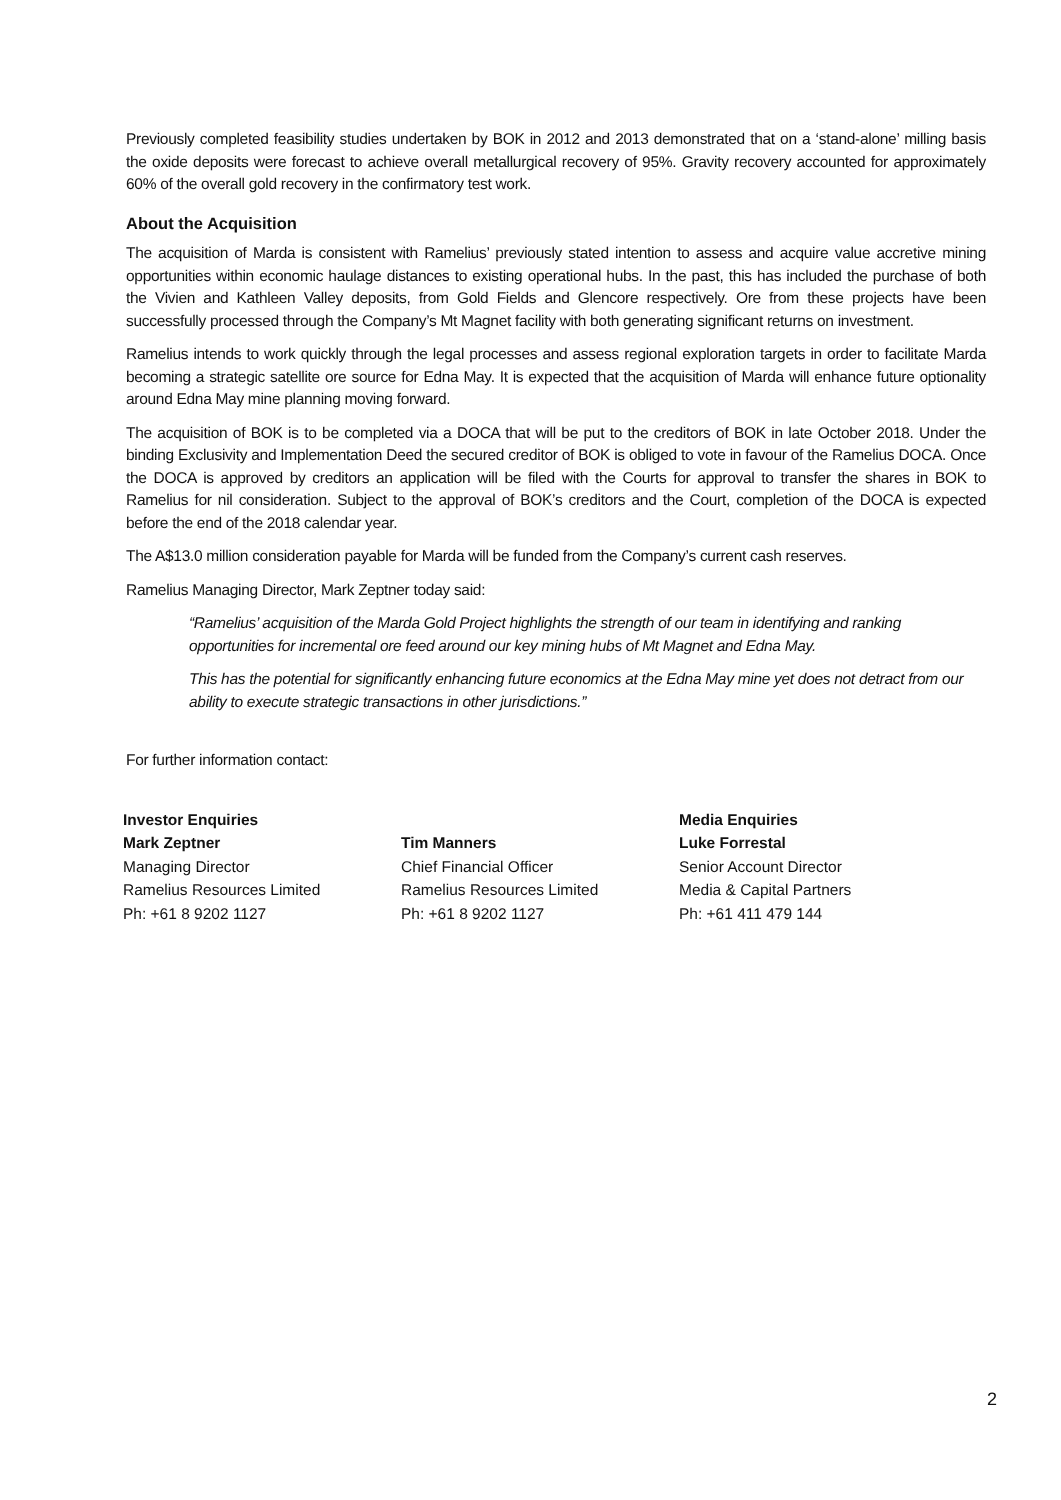Previously completed feasibility studies undertaken by BOK in 2012 and 2013 demonstrated that on a ‘stand-alone’ milling basis the oxide deposits were forecast to achieve overall metallurgical recovery of 95%. Gravity recovery accounted for approximately 60% of the overall gold recovery in the confirmatory test work.
About the Acquisition
The acquisition of Marda is consistent with Ramelius’ previously stated intention to assess and acquire value accretive mining opportunities within economic haulage distances to existing operational hubs. In the past, this has included the purchase of both the Vivien and Kathleen Valley deposits, from Gold Fields and Glencore respectively. Ore from these projects have been successfully processed through the Company’s Mt Magnet facility with both generating significant returns on investment.
Ramelius intends to work quickly through the legal processes and assess regional exploration targets in order to facilitate Marda becoming a strategic satellite ore source for Edna May. It is expected that the acquisition of Marda will enhance future optionality around Edna May mine planning moving forward.
The acquisition of BOK is to be completed via a DOCA that will be put to the creditors of BOK in late October 2018. Under the binding Exclusivity and Implementation Deed the secured creditor of BOK is obliged to vote in favour of the Ramelius DOCA. Once the DOCA is approved by creditors an application will be filed with the Courts for approval to transfer the shares in BOK to Ramelius for nil consideration. Subject to the approval of BOK’s creditors and the Court, completion of the DOCA is expected before the end of the 2018 calendar year.
The A$13.0 million consideration payable for Marda will be funded from the Company’s current cash reserves.
Ramelius Managing Director, Mark Zeptner today said:
“Ramelius’ acquisition of the Marda Gold Project highlights the strength of our team in identifying and ranking opportunities for incremental ore feed around our key mining hubs of Mt Magnet and Edna May.
This has the potential for significantly enhancing future economics at the Edna May mine yet does not detract from our ability to execute strategic transactions in other jurisdictions.”
For further information contact:
Investor Enquiries
Mark Zeptner
Managing Director
Ramelius Resources Limited
Ph: +61 8 9202 1127
Tim Manners
Chief Financial Officer
Ramelius Resources Limited
Ph: +61 8 9202 1127
Media Enquiries
Luke Forrestal
Senior Account Director
Media & Capital Partners
Ph: +61 411 479 144
2